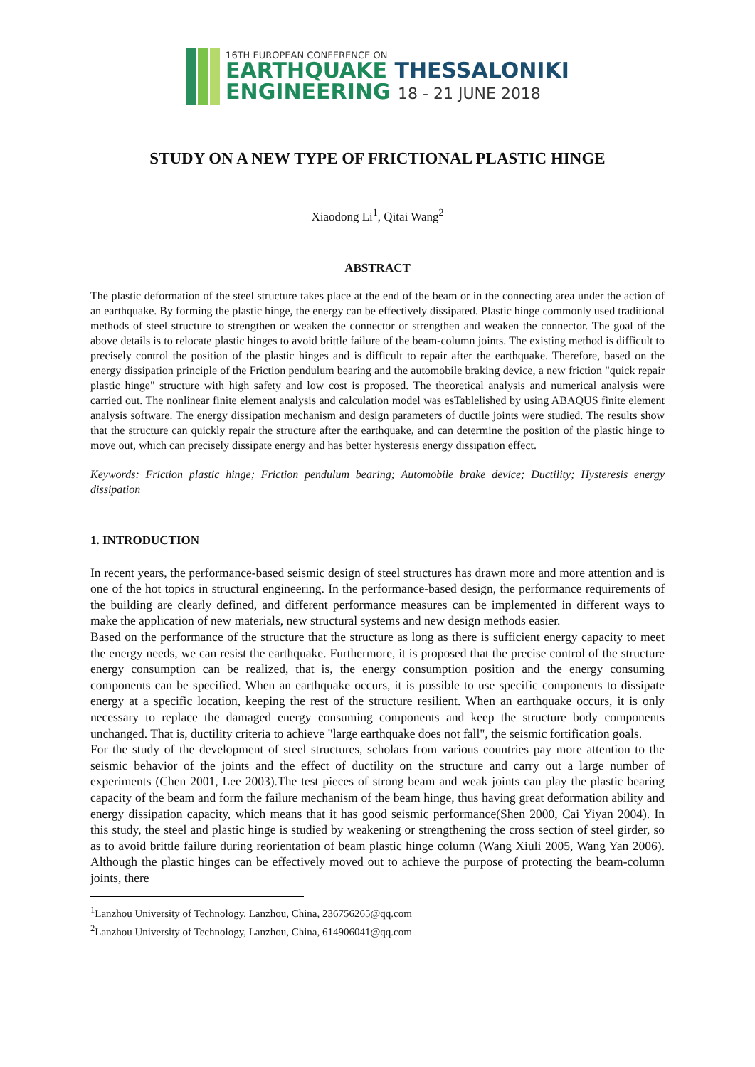16TH EUROPEAN CONFERENCE ON
EARTHQUAKE THESSALONIKI
ENGINEERING 18 - 21 JUNE 2018
STUDY ON A NEW TYPE OF FRICTIONAL PLASTIC HINGE
Xiaodong Li<sup>1</sup>, Qitai Wang<sup>2</sup>
ABSTRACT
The plastic deformation of the steel structure takes place at the end of the beam or in the connecting area under the action of an earthquake. By forming the plastic hinge, the energy can be effectively dissipated. Plastic hinge commonly used traditional methods of steel structure to strengthen or weaken the connector or strengthen and weaken the connector. The goal of the above details is to relocate plastic hinges to avoid brittle failure of the beam-column joints. The existing method is difficult to precisely control the position of the plastic hinges and is difficult to repair after the earthquake. Therefore, based on the energy dissipation principle of the Friction pendulum bearing and the automobile braking device, a new friction "quick repair plastic hinge" structure with high safety and low cost is proposed. The theoretical analysis and numerical analysis were carried out. The nonlinear finite element analysis and calculation model was esTablelished by using ABAQUS finite element analysis software. The energy dissipation mechanism and design parameters of ductile joints were studied. The results show that the structure can quickly repair the structure after the earthquake, and can determine the position of the plastic hinge to move out, which can precisely dissipate energy and has better hysteresis energy dissipation effect.
Keywords: Friction plastic hinge; Friction pendulum bearing; Automobile brake device; Ductility; Hysteresis energy dissipation
1. INTRODUCTION
In recent years, the performance-based seismic design of steel structures has drawn more and more attention and is one of the hot topics in structural engineering. In the performance-based design, the performance requirements of the building are clearly defined, and different performance measures can be implemented in different ways to make the application of new materials, new structural systems and new design methods easier.
Based on the performance of the structure that the structure as long as there is sufficient energy capacity to meet the energy needs, we can resist the earthquake. Furthermore, it is proposed that the precise control of the structure energy consumption can be realized, that is, the energy consumption position and the energy consuming components can be specified. When an earthquake occurs, it is possible to use specific components to dissipate energy at a specific location, keeping the rest of the structure resilient. When an earthquake occurs, it is only necessary to replace the damaged energy consuming components and keep the structure body components unchanged. That is, ductility criteria to achieve "large earthquake does not fall", the seismic fortification goals.
For the study of the development of steel structures, scholars from various countries pay more attention to the seismic behavior of the joints and the effect of ductility on the structure and carry out a large number of experiments (Chen 2001, Lee 2003).The test pieces of strong beam and weak joints can play the plastic bearing capacity of the beam and form the failure mechanism of the beam hinge, thus having great deformation ability and energy dissipation capacity, which means that it has good seismic performance(Shen 2000, Cai Yiyan 2004). In this study, the steel and plastic hinge is studied by weakening or strengthening the cross section of steel girder, so as to avoid brittle failure during reorientation of beam plastic hinge column (Wang Xiuli 2005, Wang Yan 2006). Although the plastic hinges can be effectively moved out to achieve the purpose of protecting the beam-column joints, there
<sup>1</sup> Lanzhou University of Technology, Lanzhou, China, 236756265@qq.com
<sup>2</sup> Lanzhou University of Technology, Lanzhou, China, 614906041@qq.com